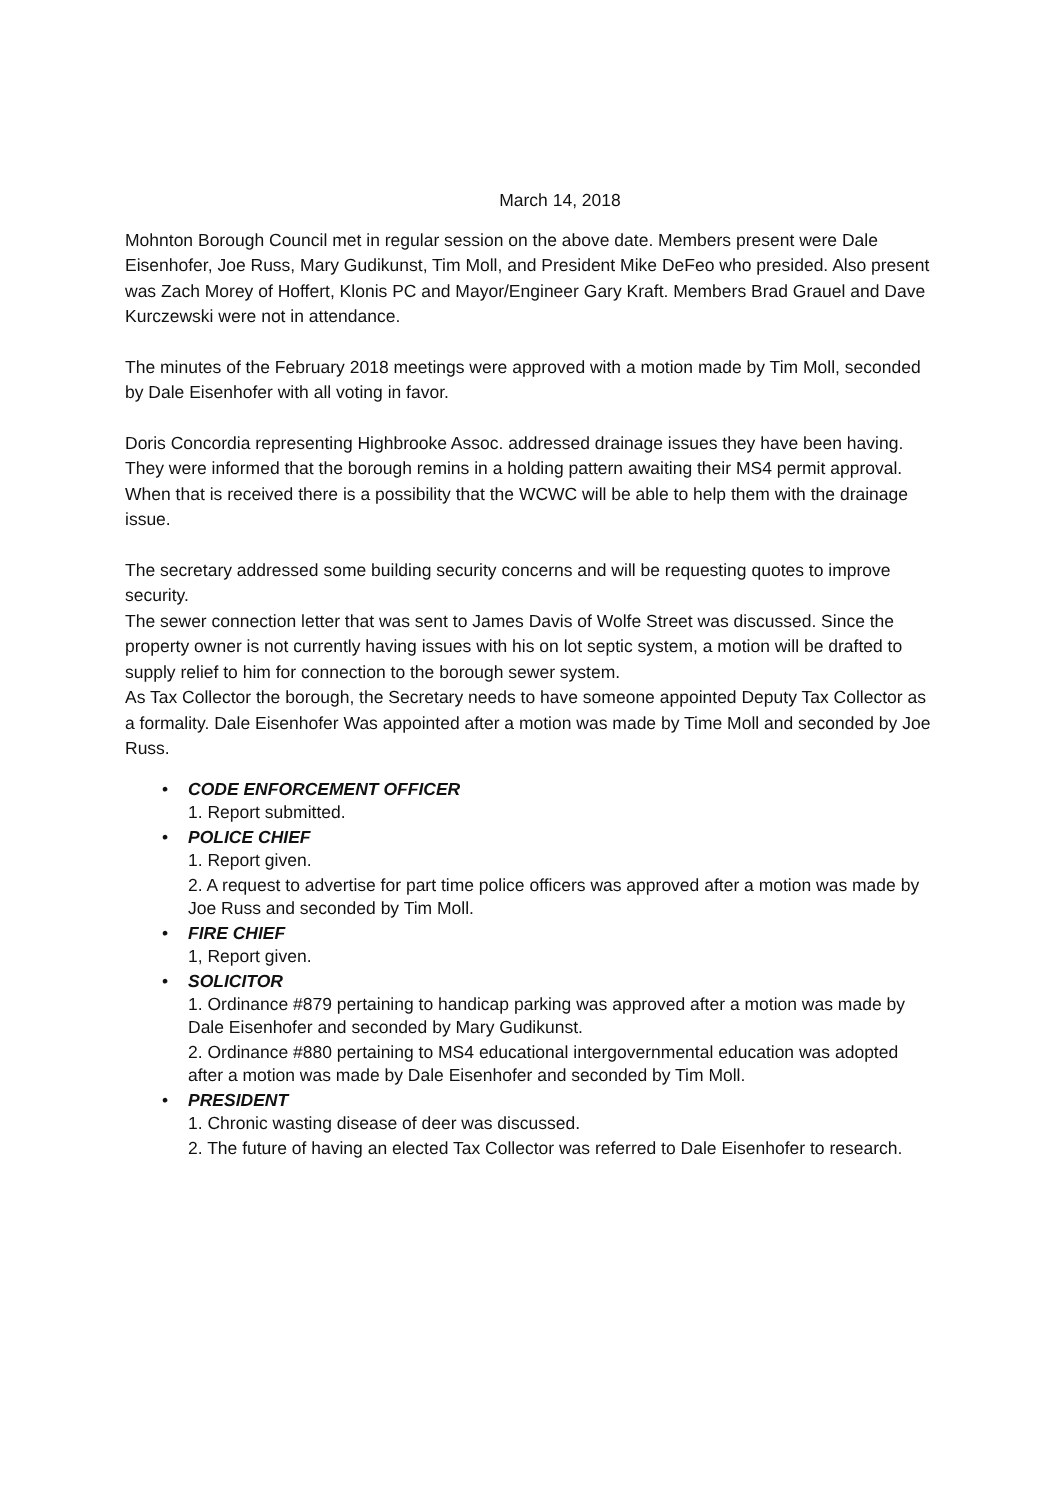March 14, 2018
Mohnton Borough Council met in regular session on the above date. Members present were Dale Eisenhofer, Joe Russ, Mary Gudikunst, Tim Moll, and President Mike DeFeo who presided. Also present was Zach Morey of Hoffert, Klonis PC and Mayor/Engineer Gary Kraft. Members Brad Grauel and Dave Kurczewski were not in attendance.
The minutes of the February 2018 meetings were approved with a motion made by Tim Moll, seconded by Dale Eisenhofer with all voting in favor.
Doris Concordia representing Highbrooke Assoc. addressed drainage issues they have been having. They were informed that the borough remins in a holding pattern awaiting their MS4 permit approval. When that is received there is a possibility that the WCWC will be able to help them with the drainage issue.
The secretary addressed some building security concerns and will be requesting quotes to improve security.
The sewer connection letter that was sent to James Davis of Wolfe Street was discussed. Since the property owner is not currently having issues with his on lot septic system, a motion will be drafted to supply relief to him for connection to the borough sewer system.
As Tax Collector the borough, the Secretary needs to have someone appointed Deputy Tax Collector as a formality. Dale Eisenhofer Was appointed after a motion was made by Time Moll and seconded by Joe Russ.
•
CODE ENFORCEMENT OFFICER
1. Report submitted.
•
POLICE CHIEF
1. Report given.
2. A request to advertise for part time police officers was approved after a motion was made by Joe Russ and seconded by Tim Moll.
•
FIRE CHIEF
1, Report given.
•
SOLICITOR
1. Ordinance #879 pertaining to handicap parking was approved after a motion was made by Dale Eisenhofer and seconded by Mary Gudikunst.
2. Ordinance #880 pertaining to MS4 educational intergovernmental education was adopted after a motion was made by Dale Eisenhofer and seconded by Tim Moll.
•
PRESIDENT
1. Chronic wasting disease of deer was discussed.
2. The future of having an elected Tax Collector was referred to Dale Eisenhofer to research.